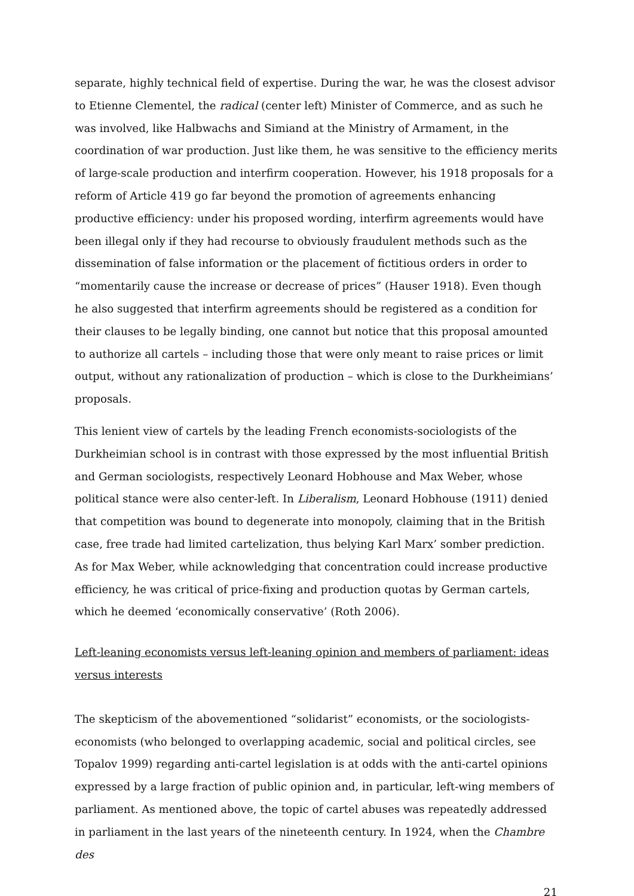separate, highly technical field of expertise. During the war, he was the closest advisor to Etienne Clementel, the radical (center left) Minister of Commerce, and as such he was involved, like Halbwachs and Simiand at the Ministry of Armament, in the coordination of war production. Just like them, he was sensitive to the efficiency merits of large-scale production and interfirm cooperation. However, his 1918 proposals for a reform of Article 419 go far beyond the promotion of agreements enhancing productive efficiency: under his proposed wording, interfirm agreements would have been illegal only if they had recourse to obviously fraudulent methods such as the dissemination of false information or the placement of fictitious orders in order to “momentarily cause the increase or decrease of prices” (Hauser 1918). Even though he also suggested that interfirm agreements should be registered as a condition for their clauses to be legally binding, one cannot but notice that this proposal amounted to authorize all cartels – including those that were only meant to raise prices or limit output, without any rationalization of production – which is close to the Durkheimians’ proposals.
This lenient view of cartels by the leading French economists-sociologists of the Durkheimian school is in contrast with those expressed by the most influential British and German sociologists, respectively Leonard Hobhouse and Max Weber, whose political stance were also center-left. In Liberalism, Leonard Hobhouse (1911) denied that competition was bound to degenerate into monopoly, claiming that in the British case, free trade had limited cartelization, thus belying Karl Marx’ somber prediction. As for Max Weber, while acknowledging that concentration could increase productive efficiency, he was critical of price-fixing and production quotas by German cartels, which he deemed ‘economically conservative’ (Roth 2006).
Left-leaning economists versus left-leaning opinion and members of parliament: ideas versus interests
The skepticism of the abovementioned “solidarist” economists, or the sociologists-economists (who belonged to overlapping academic, social and political circles, see Topalov 1999) regarding anti-cartel legislation is at odds with the anti-cartel opinions expressed by a large fraction of public opinion and, in particular, left-wing members of parliament. As mentioned above, the topic of cartel abuses was repeatedly addressed in parliament in the last years of the nineteenth century. In 1924, when the Chambre des
21